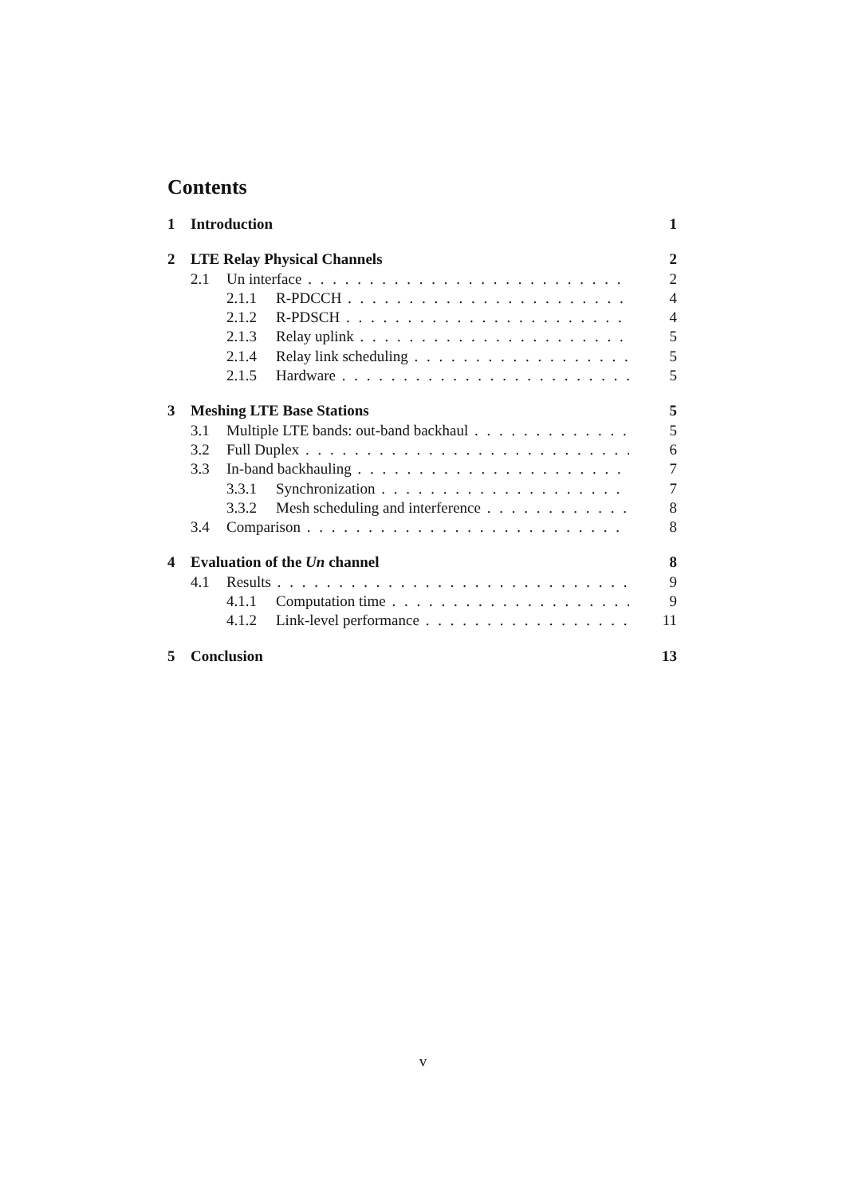Contents
1 Introduction 1
2 LTE Relay Physical Channels 2
2.1 Un interface 2
2.1.1 R-PDCCH 4
2.1.2 R-PDSCH 4
2.1.3 Relay uplink 5
2.1.4 Relay link scheduling 5
2.1.5 Hardware 5
3 Meshing LTE Base Stations 5
3.1 Multiple LTE bands: out-band backhaul 5
3.2 Full Duplex 6
3.3 In-band backhauling 7
3.3.1 Synchronization 7
3.3.2 Mesh scheduling and interference 8
3.4 Comparison 8
4 Evaluation of the Un channel 8
4.1 Results 9
4.1.1 Computation time 9
4.1.2 Link-level performance 11
5 Conclusion 13
v